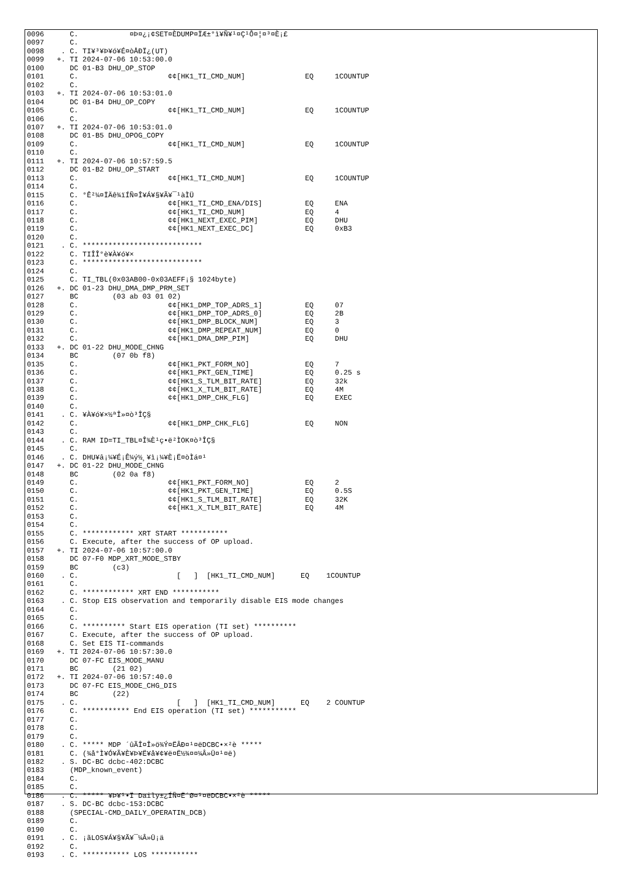0096      C.            ¤Þ¤¿¡¢SET¤ÈDUMP¤ÏÆ±°ì¥Ñ¥¹¤Ç¹Ô¤¦¤³¤È¡£
0097      C.
0098    . C. TI¥³¥Þ¥ó¥É¤òÅÐÏ¿(UT)
0099   +. TI 2024-07-06 10:53:00.0
0100      DC 01-B3 DHU_OP_STOP
0101      C.                     ¢¢[HK1_TI_CMD_NUM]              EQ     1COUNTUP
0102      C.
0103   +. TI 2024-07-06 10:53:01.0
0104      DC 01-B4 DHU_OP_COPY
0105      C.                     ¢¢[HK1_TI_CMD_NUM]              EQ     1COUNTUP
0106      C.
0107   +. TI 2024-07-06 10:53:01.0
0108      DC 01-B5 DHU_OPOG_COPY
0109      C.                     ¢¢[HK1_TI_CMD_NUM]              EQ     1COUNTUP
0110      C.
0111   +. TI 2024-07-06 10:57:59.5
0112      DC 01-B2 DHU_OP_START
0113      C.                     ¢¢[HK1_TI_CMD_NUM]              EQ     1COUNTUP
0114      C.
0115      C. °Ê²¼¤ÏÄê¾ïÍÑ¤Î¥Á¥§¥Ã¥¯¹àÌÜ
0116      C.                     ¢¢[HK1_TI_CMD_ENA/DIS]          EQ     ENA
0117      C.                     ¢¢[HK1_TI_CMD_NUM]              EQ     4
0118      C.                     ¢¢[HK1_NEXT_EXEC_PIM]           EQ     DHU
0119      C.                     ¢¢[HK1_NEXT_EXEC_DC]            EQ     0xB3
0120      C.
0121    . C. ****************************
0122      C. TIÎÎ°è¥À¥ó¥×
0123      C. ****************************
0124      C.
0125      C. TI_TBL(0x03AB00-0x03AEFF¡§ 1024byte)
0126   +. DC 01-23 DHU_DMA_DMP_PRM_SET
0127      BC        (03 ab 03 01 02)
0128      C.                     ¢¢[HK1_DMP_TOP_ADRS_1]          EQ     07
0129      C.                     ¢¢[HK1_DMP_TOP_ADRS_0]          EQ     2B
0130      C.                     ¢¢[HK1_DMP_BLOCK_NUM]           EQ     3
0131      C.                     ¢¢[HK1_DMP_REPEAT_NUM]          EQ     0
0132      C.                     ¢¢[HK1_DMA_DMP_PIM]             EQ     DHU
0133   +. DC 01-22 DHU_MODE_CHNG
0134      BC        (07 0b f8)
0135      C.                     ¢¢[HK1_PKT_FORM_NO]             EQ     7
0136      C.                     ¢¢[HK1_PKT_GEN_TIME]            EQ     0.25 s
0137      C.                     ¢¢[HK1_S_TLM_BIT_RATE]          EQ     32k
0138      C.                     ¢¢[HK1_X_TLM_BIT_RATE]          EQ     4M
0139      C.                     ¢¢[HK1_DMP_CHK_FLG]             EQ     EXEC
0140      C.
0141    . C. ¥À¥ó¥×½ªÎ»¤ò³ÎÇ§
0142      C.                     ¢¢[HK1_DMP_CHK_FLG]             EQ     NON
0143      C.
0144    . C. RAM ID=TI_TBL¤Î¾È¹ç•ë²ÌOK¤ò³ÎÇ§
0145      C.
0146    . C. DHU¥â¡¼¥É¡Ê¼ý½¸¥ì¡¼¥È¡Ë¤òÌá¤¹
0147   +. DC 01-22 DHU_MODE_CHNG
0148      BC        (02 0a f8)
0149      C.                     ¢¢[HK1_PKT_FORM_NO]             EQ     2
0150      C.                     ¢¢[HK1_PKT_GEN_TIME]            EQ     0.5S
0151      C.                     ¢¢[HK1_S_TLM_BIT_RATE]          EQ     32K
0152      C.                     ¢¢[HK1_X_TLM_BIT_RATE]          EQ     4M
0153      C.
0154      C.
0155      C. ************ XRT START ***********
0156      C. Execute, after the success of OP upload.
0157   +. TI 2024-07-06 10:57:00.0
0158      DC 07-F0 MDP_XRT_MODE_STBY
0159      BC        (c3)
0160    . C.                       [   ]  [HK1_TI_CMD_NUM]      EQ    1COUNTUP
0161      C.
0162      C. ************ XRT END ***********
0163    . C. Stop EIS observation and temporarily disable EIS mode changes
0164      C.
0165      C.
0166      C. ********** Start EIS operation (TI set) **********
0167      C. Execute, after the success of OP upload.
0168      C. Set EIS TI-commands
0169   +. TI 2024-07-06 10:57:30.0
0170      DC 07-FC EIS_MODE_MANU
0171      BC        (21 02)
0172   +. TI 2024-07-06 10:57:40.0
0173      DC 07-FC EIS_MODE_CHG_DIS
0174      BC        (22)
0175    . C.                       [   ]  [HK1_TI_CMD_NUM]      EQ    2 COUNTUP
0176      C. *********** End EIS operation (TI set) ***********
0177      C.
0178      C.
0179      C.
0180    . C. ***** MDP ´ûÃÎ¤Î»ö¾Ý¤ËÂÐ¤¹¤ëDCBC•×²è *****
0181      C. (¾å°Ì¥Ó¥Ã¥È¥Þ¥Ë¥å¥¢¥ë¤Ë½¾¤¤¼Â»Ü¤¹¤ë)
0182    . S. DC-BC dcbc-402:DCBC
0183      (MDP_known_event)
0184      C.
0185      C.
0186    . C. ***** ¥Þ¥¹•Ï Daily±¿ÍÑ¤Ë´Ø¤¹¤ëDCBC•×²è *****
0187    . S. DC-BC dcbc-153:DCBC
0188      (SPECIAL-CMD_DAILY_OPERATIN_DCB)
0189      C.
0190      C.
0191    . C. ¡ãLOS¥Á¥§¥Ã¥¯¼Â»Ü¡ä
0192      C.
0193    . C. *********** LOS ***********